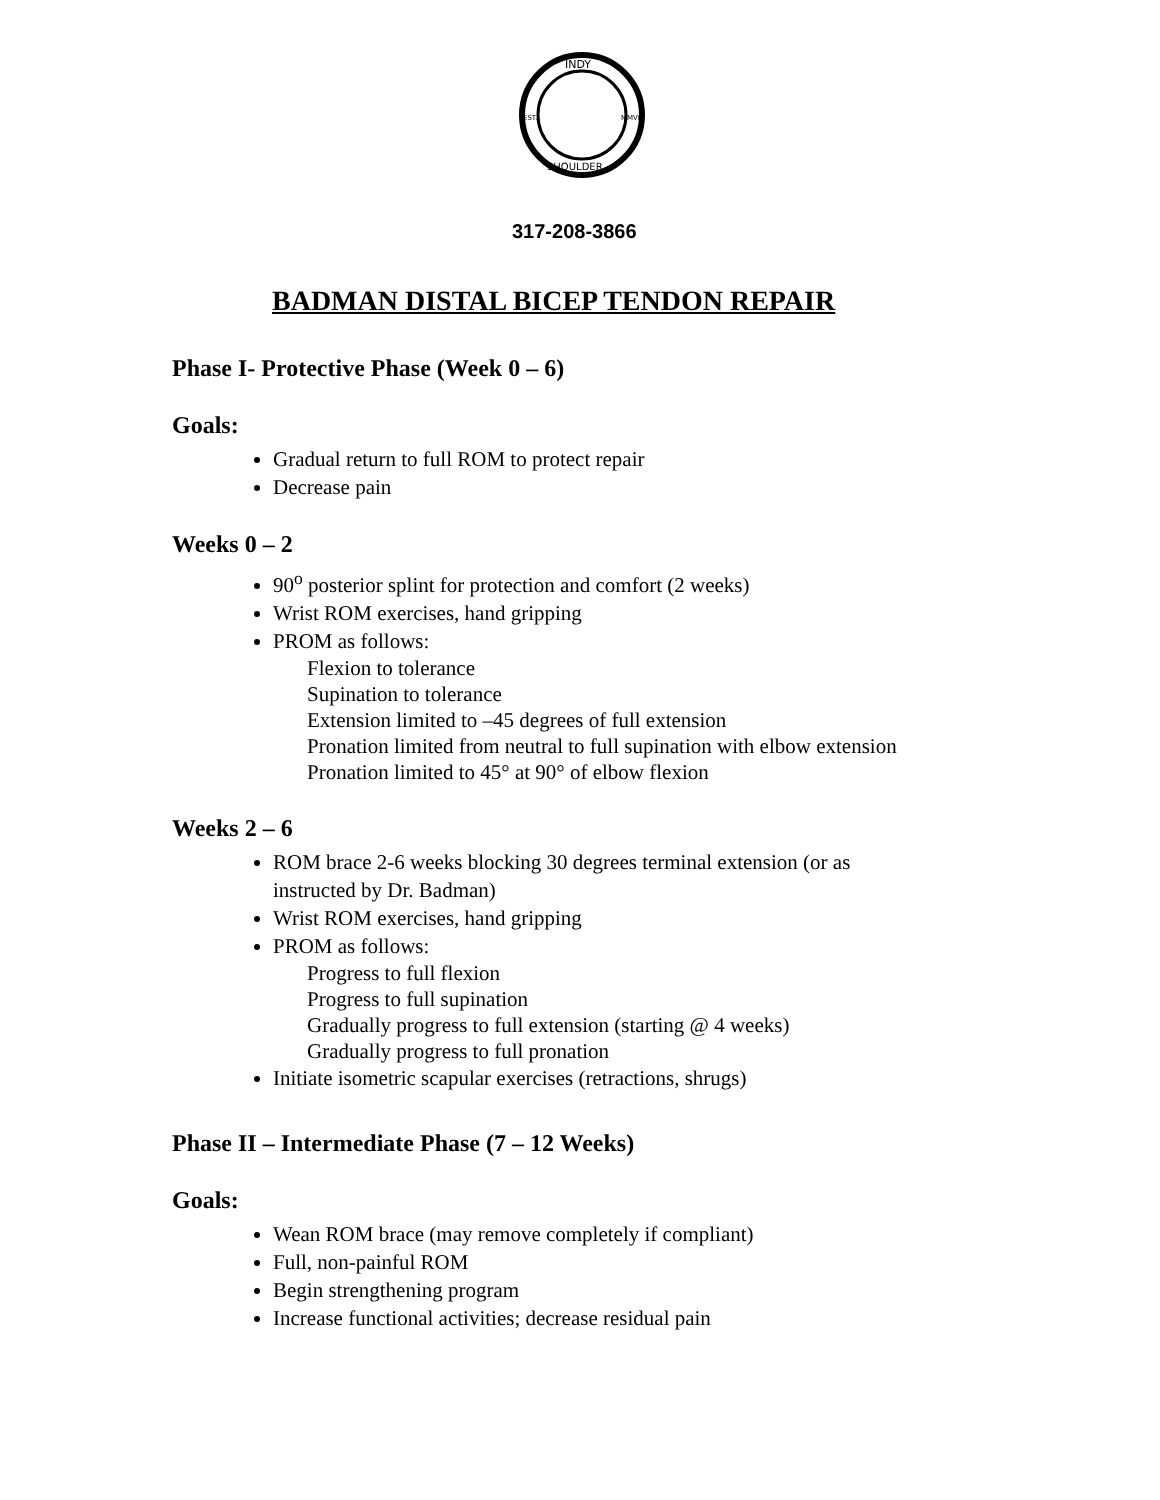INDY
EST.
MMVI
SHOULDER
317-208-3866
BADMAN DISTAL BICEP TENDON REPAIR
Phase I- Protective Phase (Week 0 – 6)
Goals:
Gradual return to full ROM to protect repair
Decrease pain
Weeks 0 – 2
90<sup>o</sup> posterior splint for protection and comfort (2 weeks)
Wrist ROM exercises, hand gripping
PROM as follows:
Flexion to tolerance
Supination to tolerance
Extension limited to –45 degrees of full extension
Pronation limited from neutral to full supination with elbow extension
Pronation limited to 45° at 90° of elbow flexion
Weeks 2 – 6
ROM brace 2-6 weeks blocking 30 degrees terminal extension (or as
instructed by Dr. Badman)
Wrist ROM exercises, hand gripping
PROM as follows:
Progress to full flexion
Progress to full supination
Gradually progress to full extension (starting @ 4 weeks)
Gradually progress to full pronation
Initiate isometric scapular exercises (retractions, shrugs)
Phase II – Intermediate Phase (7 – 12 Weeks)
Goals:
Wean ROM brace (may remove completely if compliant)
Full, non-painful ROM
Begin strengthening program
Increase functional activities; decrease residual pain